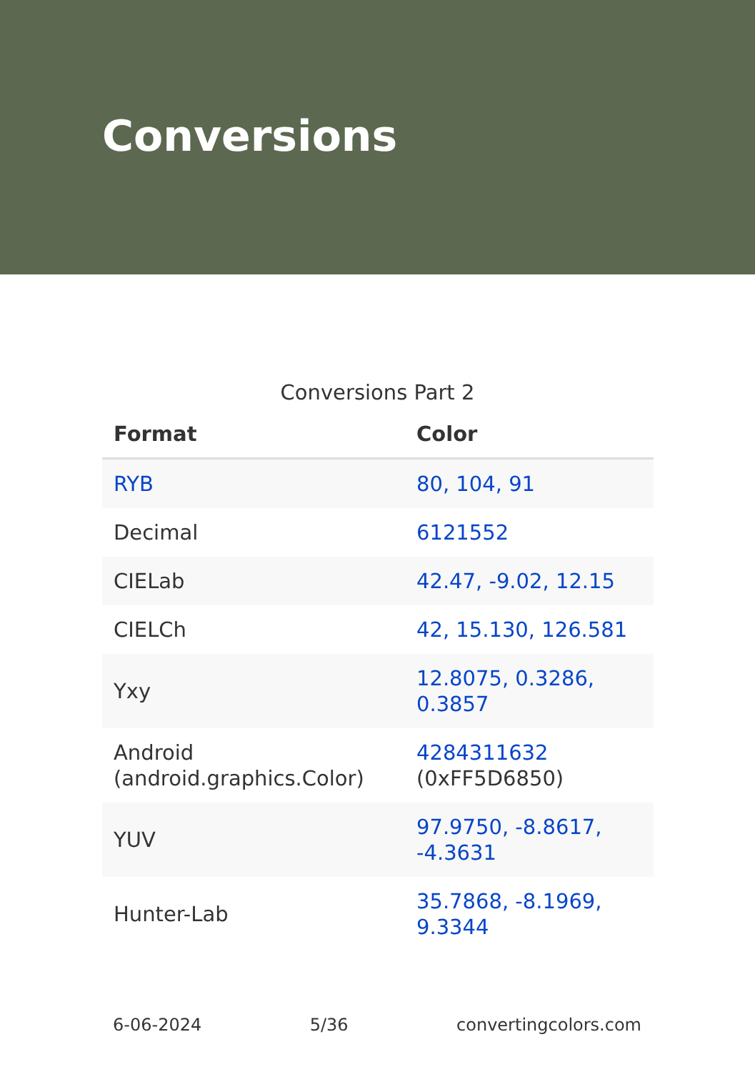Conversions
Conversions Part 2
| Format | Color |
| --- | --- |
| RYB | 80, 104, 91 |
| Decimal | 6121552 |
| CIELab | 42.47, -9.02, 12.15 |
| CIELCh | 42, 15.130, 126.581 |
| Yxy | 12.8075, 0.3286, 0.3857 |
| Android (android.graphics.Color) | 4284311632 (0xFF5D6850) |
| YUV | 97.9750, -8.8617, -4.3631 |
| Hunter-Lab | 35.7868, -8.1969, 9.3344 |
6-06-2024 5/36 convertingcolors.com